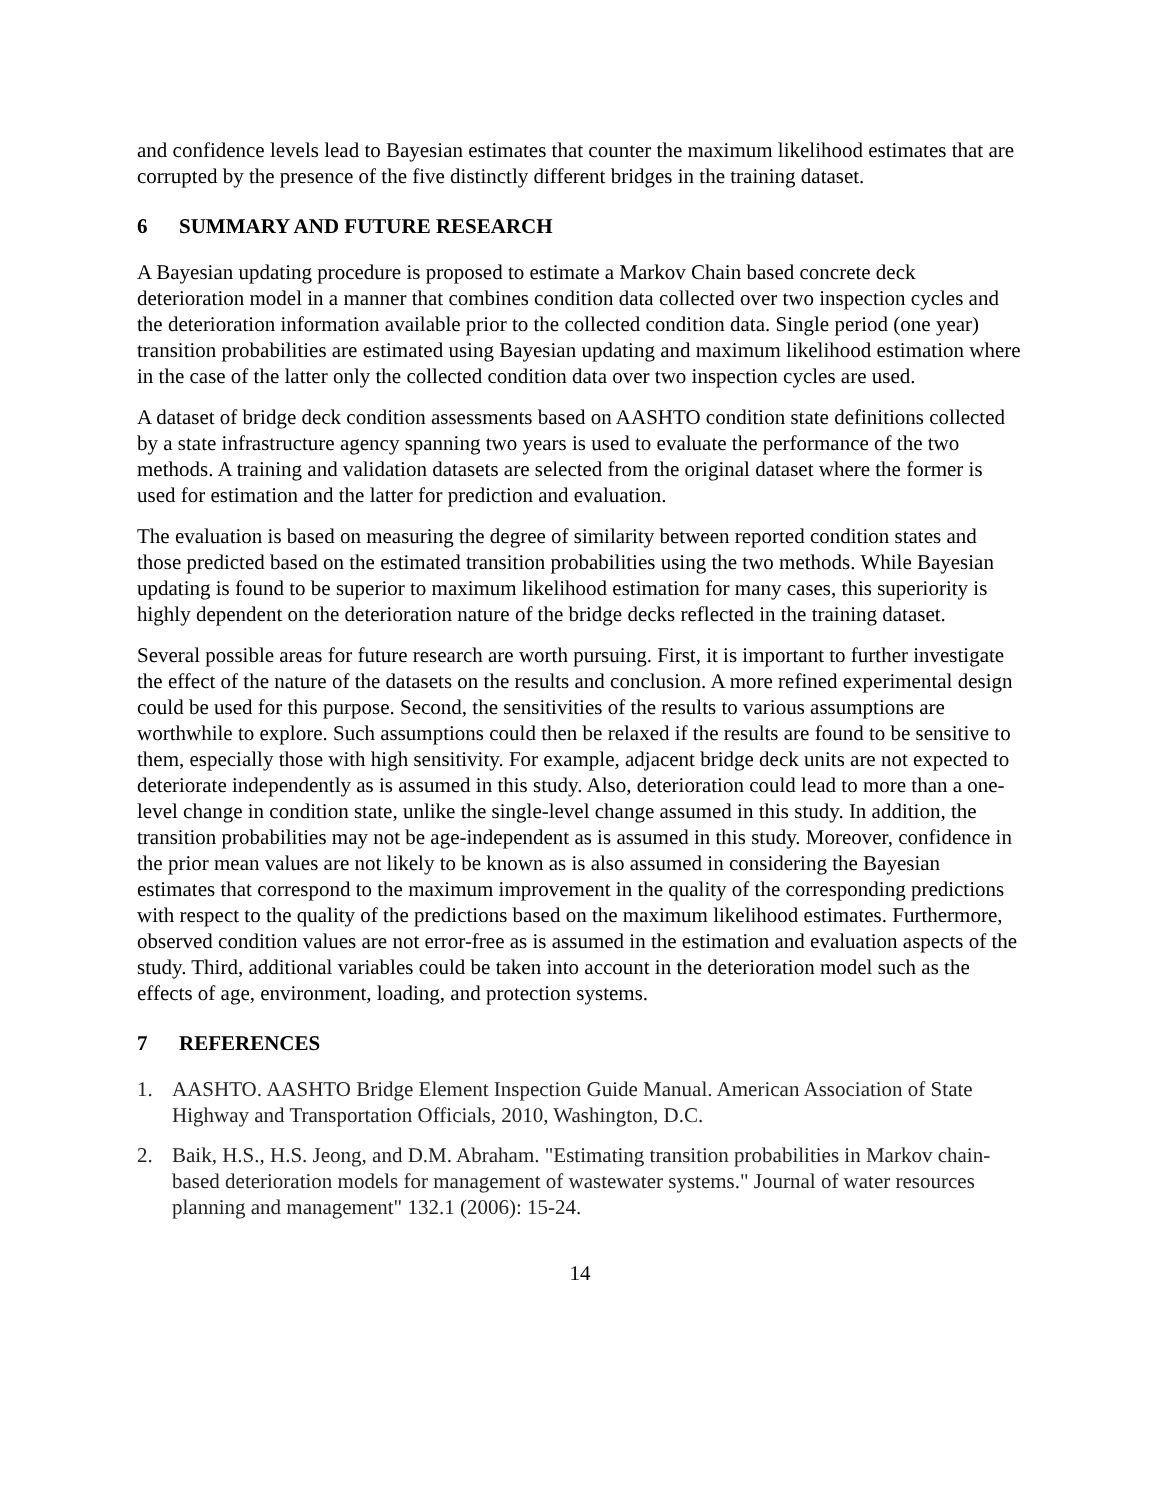and confidence levels lead to Bayesian estimates that counter the maximum likelihood estimates that are corrupted by the presence of the five distinctly different bridges in the training dataset.
6 SUMMARY AND FUTURE RESEARCH
A Bayesian updating procedure is proposed to estimate a Markov Chain based concrete deck deterioration model in a manner that combines condition data collected over two inspection cycles and the deterioration information available prior to the collected condition data. Single period (one year) transition probabilities are estimated using Bayesian updating and maximum likelihood estimation where in the case of the latter only the collected condition data over two inspection cycles are used.
A dataset of bridge deck condition assessments based on AASHTO condition state definitions collected by a state infrastructure agency spanning two years is used to evaluate the performance of the two methods. A training and validation datasets are selected from the original dataset where the former is used for estimation and the latter for prediction and evaluation.
The evaluation is based on measuring the degree of similarity between reported condition states and those predicted based on the estimated transition probabilities using the two methods. While Bayesian updating is found to be superior to maximum likelihood estimation for many cases, this superiority is highly dependent on the deterioration nature of the bridge decks reflected in the training dataset.
Several possible areas for future research are worth pursuing. First, it is important to further investigate the effect of the nature of the datasets on the results and conclusion. A more refined experimental design could be used for this purpose. Second, the sensitivities of the results to various assumptions are worthwhile to explore. Such assumptions could then be relaxed if the results are found to be sensitive to them, especially those with high sensitivity. For example, adjacent bridge deck units are not expected to deteriorate independently as is assumed in this study. Also, deterioration could lead to more than a one-level change in condition state, unlike the single-level change assumed in this study. In addition, the transition probabilities may not be age-independent as is assumed in this study. Moreover, confidence in the prior mean values are not likely to be known as is also assumed in considering the Bayesian estimates that correspond to the maximum improvement in the quality of the corresponding predictions with respect to the quality of the predictions based on the maximum likelihood estimates. Furthermore, observed condition values are not error-free as is assumed in the estimation and evaluation aspects of the study. Third, additional variables could be taken into account in the deterioration model such as the effects of age, environment, loading, and protection systems.
7 REFERENCES
1. AASHTO. AASHTO Bridge Element Inspection Guide Manual. American Association of State Highway and Transportation Officials, 2010, Washington, D.C.
2. Baik, H.S., H.S. Jeong, and D.M. Abraham. "Estimating transition probabilities in Markov chain-based deterioration models for management of wastewater systems." Journal of water resources planning and management" 132.1 (2006): 15-24.
14